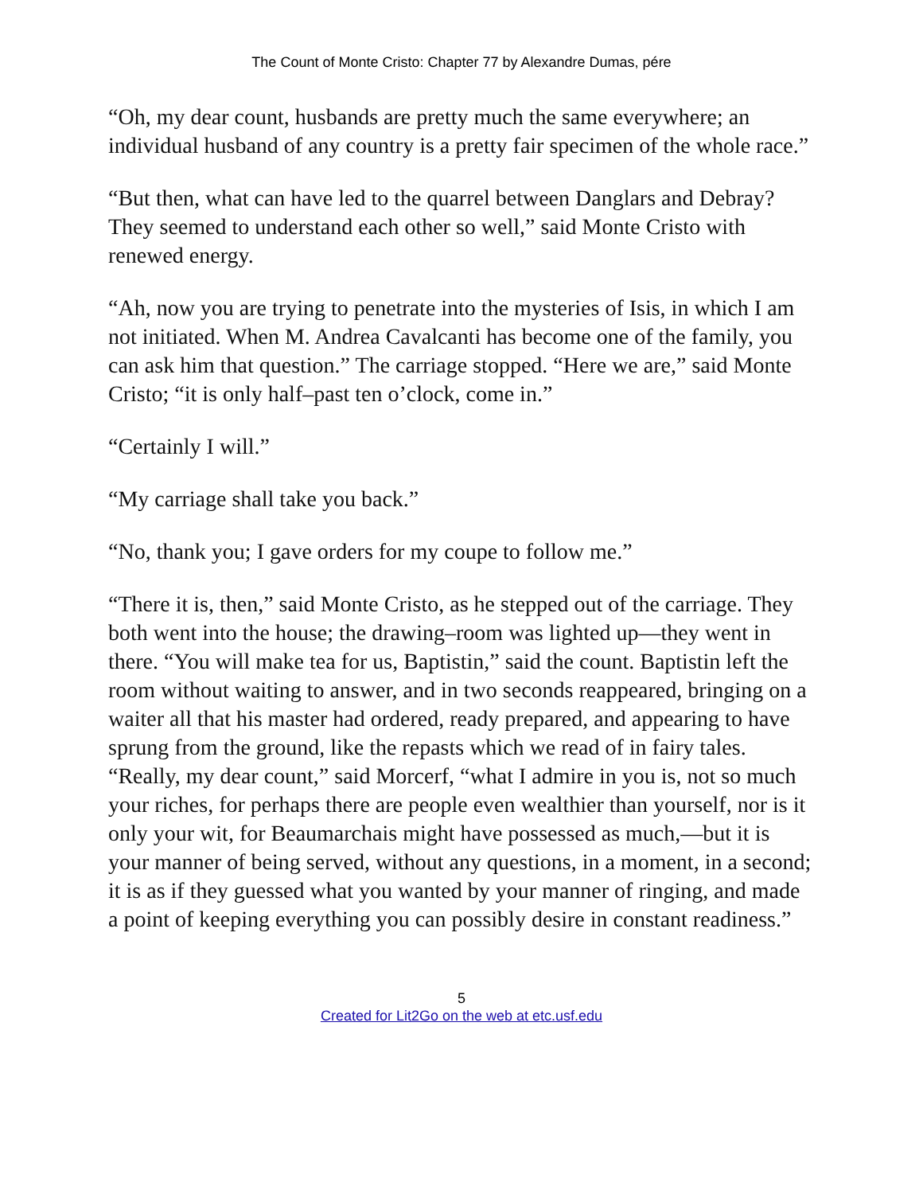The Count of Monte Cristo: Chapter 77 by Alexandre Dumas, pére
“Oh, my dear count, husbands are pretty much the same everywhere; an individual husband of any country is a pretty fair specimen of the whole race.”
“But then, what can have led to the quarrel between Danglars and Debray? They seemed to understand each other so well,” said Monte Cristo with renewed energy.
“Ah, now you are trying to penetrate into the mysteries of Isis, in which I am not initiated. When M. Andrea Cavalcanti has become one of the family, you can ask him that question.” The carriage stopped. “Here we are,” said Monte Cristo; “it is only half–past ten o’clock, come in.”
“Certainly I will.”
“My carriage shall take you back.”
“No, thank you; I gave orders for my coupe to follow me.”
“There it is, then,” said Monte Cristo, as he stepped out of the carriage. They both went into the house; the drawing–room was lighted up—they went in there. “You will make tea for us, Baptistin,” said the count. Baptistin left the room without waiting to answer, and in two seconds reappeared, bringing on a waiter all that his master had ordered, ready prepared, and appearing to have sprung from the ground, like the repasts which we read of in fairy tales. “Really, my dear count,” said Morcerf, “what I admire in you is, not so much your riches, for perhaps there are people even wealthier than yourself, nor is it only your wit, for Beaumarchais might have possessed as much,—but it is your manner of being served, without any questions, in a moment, in a second; it is as if they guessed what you wanted by your manner of ringing, and made a point of keeping everything you can possibly desire in constant readiness.”
5
Created for Lit2Go on the web at etc.usf.edu